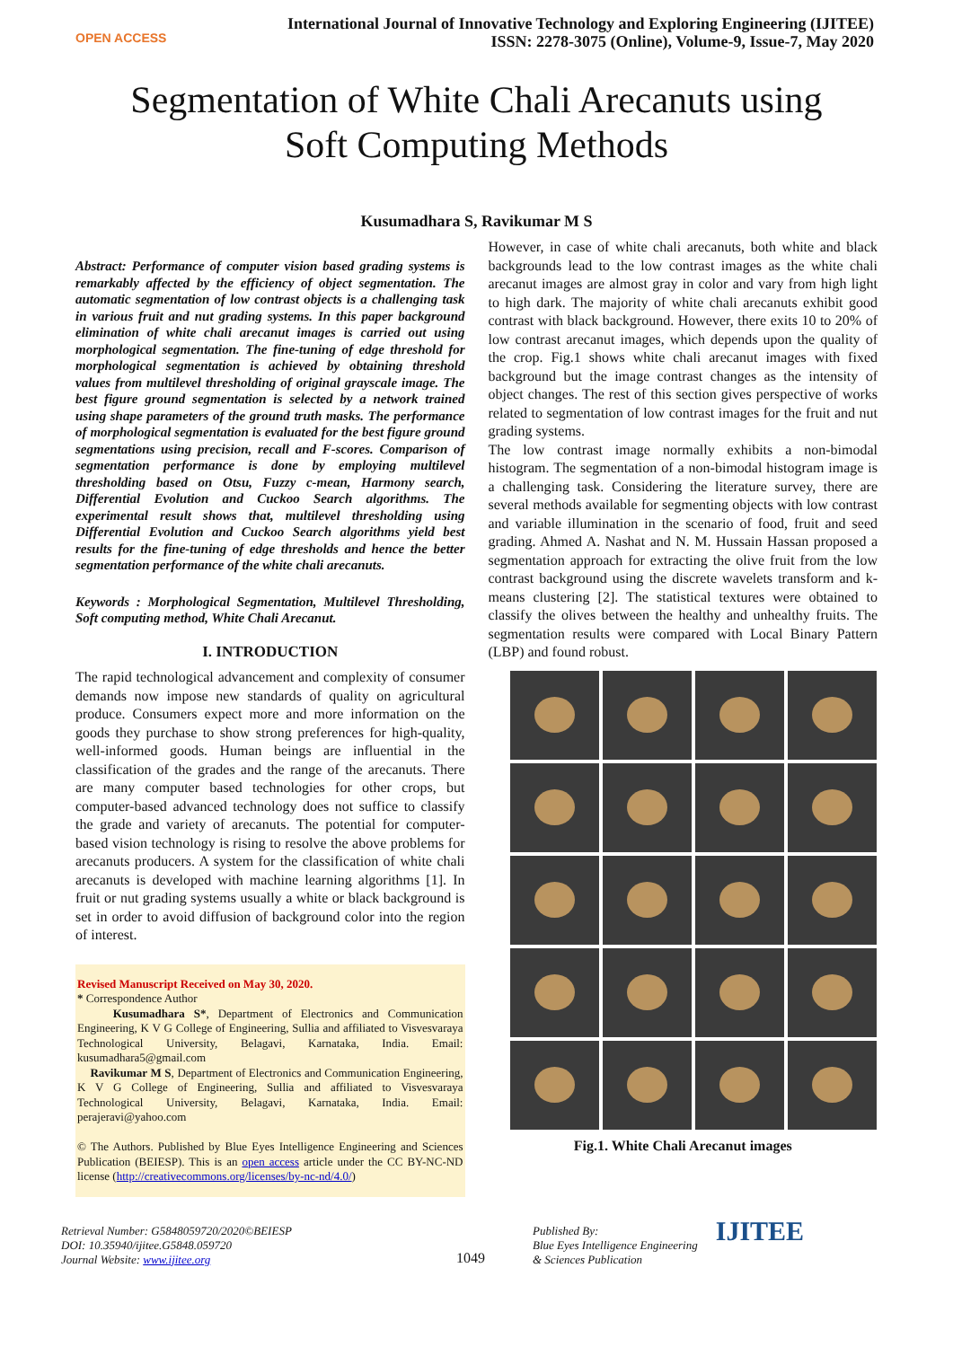OPEN ACCESS
International Journal of Innovative Technology and Exploring Engineering (IJITEE)
ISSN: 2278-3075 (Online), Volume-9, Issue-7, May 2020
Segmentation of White Chali Arecanuts using
Soft Computing Methods
Kusumadhara S, Ravikumar M S
Abstract: Performance of computer vision based grading systems is remarkably affected by the efficiency of object segmentation. The automatic segmentation of low contrast objects is a challenging task in various fruit and nut grading systems. In this paper background elimination of white chali arecanut images is carried out using morphological segmentation. The fine-tuning of edge threshold for morphological segmentation is achieved by obtaining threshold values from multilevel thresholding of original grayscale image. The best figure ground segmentation is selected by a network trained using shape parameters of the ground truth masks. The performance of morphological segmentation is evaluated for the best figure ground segmentations using precision, recall and F-scores. Comparison of segmentation performance is done by employing multilevel thresholding based on Otsu, Fuzzy c-mean, Harmony search, Differential Evolution and Cuckoo Search algorithms. The experimental result shows that, multilevel thresholding using Differential Evolution and Cuckoo Search algorithms yield best results for the fine-tuning of edge thresholds and hence the better segmentation performance of the white chali arecanuts.
Keywords : Morphological Segmentation, Multilevel Thresholding, Soft computing method, White Chali Arecanut.
I. INTRODUCTION
The rapid technological advancement and complexity of consumer demands now impose new standards of quality on agricultural produce. Consumers expect more and more information on the goods they purchase to show strong preferences for high-quality, well-informed goods. Human beings are influential in the classification of the grades and the range of the arecanuts. There are many computer based technologies for other crops, but computer-based advanced technology does not suffice to classify the grade and variety of arecanuts. The potential for computer-based vision technology is rising to resolve the above problems for arecanuts producers. A system for the classification of white chali arecanuts is developed with machine learning algorithms [1]. In fruit or nut grading systems usually a white or black background is set in order to avoid diffusion of background color into the region of interest.
Revised Manuscript Received on May 30, 2020.
* Correspondence Author
Kusumadhara S*, Department of Electronics and Communication Engineering, K V G College of Engineering, Sullia and affiliated to Visvesvaraya Technological University, Belagavi, Karnataka, India. Email: kusumadhara5@gmail.com
Ravikumar M S, Department of Electronics and Communication Engineering, K V G College of Engineering, Sullia and affiliated to Visvesvaraya Technological University, Belagavi, Karnataka, India. Email: perajeravi@yahoo.com
© The Authors. Published by Blue Eyes Intelligence Engineering and Sciences Publication (BEIESP). This is an open access article under the CC BY-NC-ND license (http://creativecommons.org/licenses/by-nc-nd/4.0/)
However, in case of white chali arecanuts, both white and black backgrounds lead to the low contrast images as the white chali arecanut images are almost gray in color and vary from high light to high dark. The majority of white chali arecanuts exhibit good contrast with black background. However, there exits 10 to 20% of low contrast arecanut images, which depends upon the quality of the crop. Fig.1 shows white chali arecanut images with fixed background but the image contrast changes as the intensity of object changes. The rest of this section gives perspective of works related to segmentation of low contrast images for the fruit and nut grading systems.
The low contrast image normally exhibits a non-bimodal histogram. The segmentation of a non-bimodal histogram image is a challenging task. Considering the literature survey, there are several methods available for segmenting objects with low contrast and variable illumination in the scenario of food, fruit and seed grading. Ahmed A. Nashat and N. M. Hussain Hassan proposed a segmentation approach for extracting the olive fruit from the low contrast background using the discrete wavelets transform and k-means clustering [2]. The statistical textures were obtained to classify the olives between the healthy and unhealthy fruits. The segmentation results were compared with Local Binary Pattern (LBP) and found robust.
Fig.1. White Chali Arecanut images
Retrieval Number: G5848059720/2020©BEIESP
DOI: 10.35940/ijitee.G5848.059720
Journal Website: www.ijitee.org
1049
Published By:
Blue Eyes Intelligence Engineering
& Sciences Publication
IJITEE